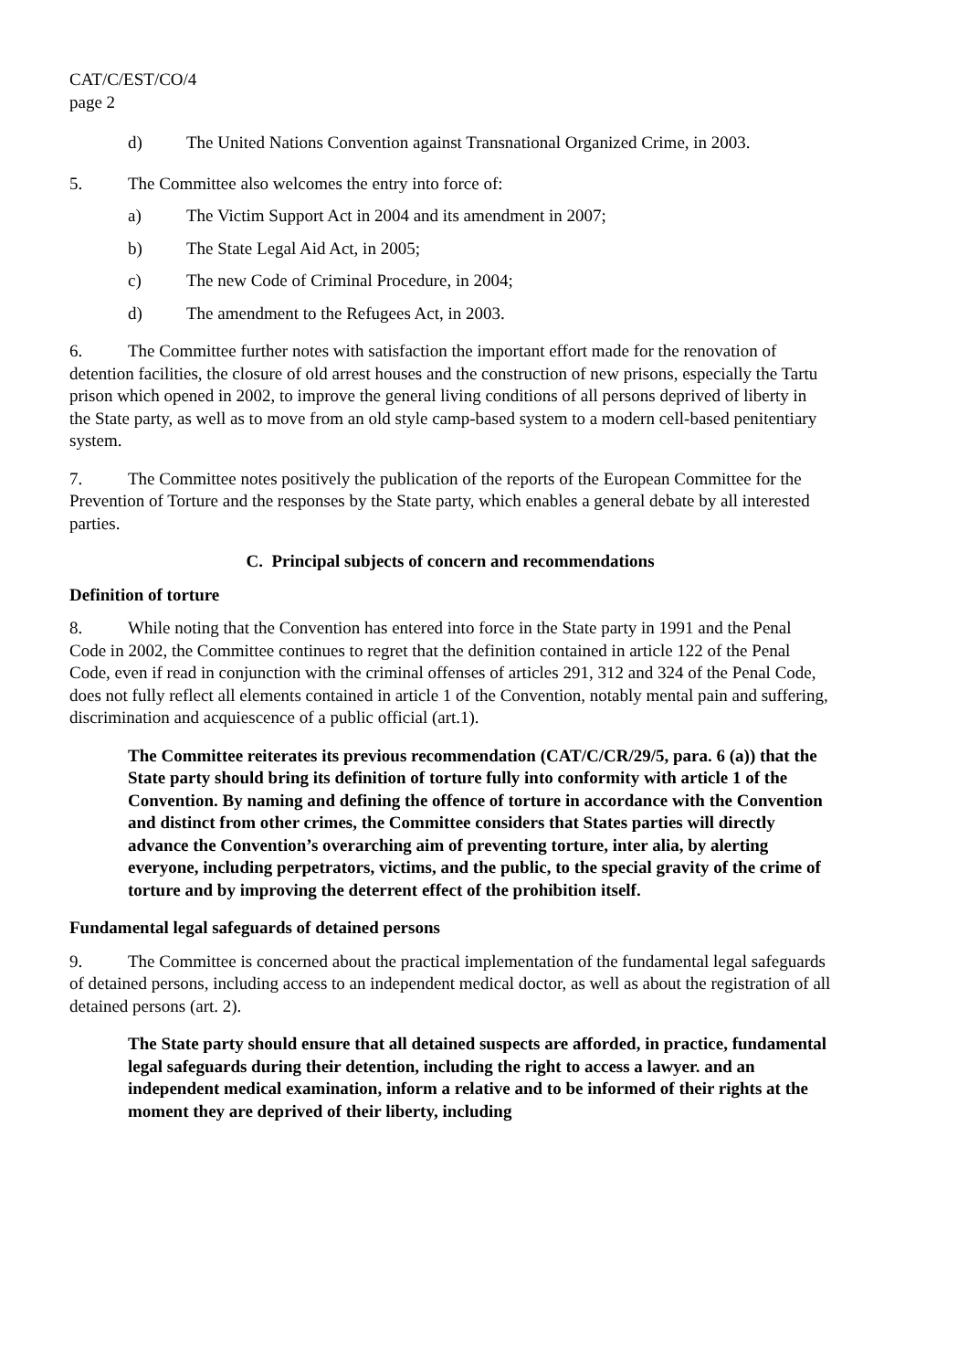CAT/C/EST/CO/4
page 2
d) The United Nations Convention against Transnational Organized Crime, in 2003.
5. The Committee also welcomes the entry into force of:
a) The Victim Support Act in 2004 and its amendment in 2007;
b) The State Legal Aid Act, in 2005;
c) The new Code of Criminal Procedure, in 2004;
d) The amendment to the Refugees Act, in 2003.
6. The Committee further notes with satisfaction the important effort made for the renovation of detention facilities, the closure of old arrest houses and the construction of new prisons, especially the Tartu prison which opened in 2002, to improve the general living conditions of all persons deprived of liberty in the State party, as well as to move from an old style camp-based system to a modern cell-based penitentiary system.
7. The Committee notes positively the publication of the reports of the European Committee for the Prevention of Torture and the responses by the State party, which enables a general debate by all interested parties.
C. Principal subjects of concern and recommendations
Definition of torture
8. While noting that the Convention has entered into force in the State party in 1991 and the Penal Code in 2002, the Committee continues to regret that the definition contained in article 122 of the Penal Code, even if read in conjunction with the criminal offenses of articles 291, 312 and 324 of the Penal Code, does not fully reflect all elements contained in article 1 of the Convention, notably mental pain and suffering, discrimination and acquiescence of a public official (art.1).
The Committee reiterates its previous recommendation (CAT/C/CR/29/5, para. 6 (a)) that the State party should bring its definition of torture fully into conformity with article 1 of the Convention. By naming and defining the offence of torture in accordance with the Convention and distinct from other crimes, the Committee considers that States parties will directly advance the Convention’s overarching aim of preventing torture, inter alia, by alerting everyone, including perpetrators, victims, and the public, to the special gravity of the crime of torture and by improving the deterrent effect of the prohibition itself.
Fundamental legal safeguards of detained persons
9. The Committee is concerned about the practical implementation of the fundamental legal safeguards of detained persons, including access to an independent medical doctor, as well as about the registration of all detained persons (art. 2).
The State party should ensure that all detained suspects are afforded, in practice, fundamental legal safeguards during their detention, including the right to access a lawyer. and an independent medical examination, inform a relative and to be informed of their rights at the moment they are deprived of their liberty, including